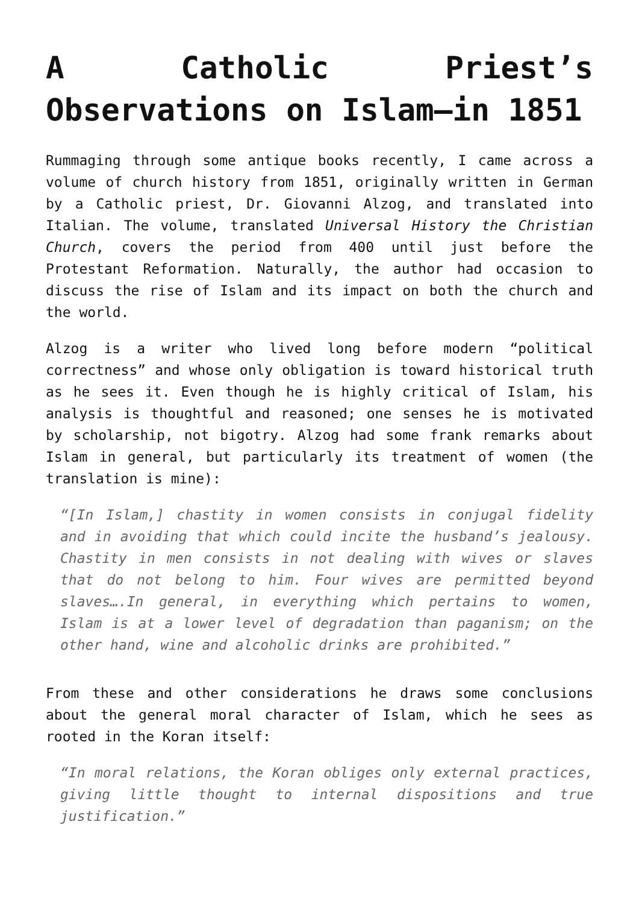A Catholic Priest’s Observations on Islam—in 1851
Rummaging through some antique books recently, I came across a volume of church history from 1851, originally written in German by a Catholic priest, Dr. Giovanni Alzog, and translated into Italian. The volume, translated Universal History the Christian Church, covers the period from 400 until just before the Protestant Reformation. Naturally, the author had occasion to discuss the rise of Islam and its impact on both the church and the world.
Alzog is a writer who lived long before modern “political correctness” and whose only obligation is toward historical truth as he sees it. Even though he is highly critical of Islam, his analysis is thoughtful and reasoned; one senses he is motivated by scholarship, not bigotry. Alzog had some frank remarks about Islam in general, but particularly its treatment of women (the translation is mine):
“[In Islam,] chastity in women consists in conjugal fidelity and in avoiding that which could incite the husband’s jealousy. Chastity in men consists in not dealing with wives or slaves that do not belong to him. Four wives are permitted beyond slaves….In general, in everything which pertains to women, Islam is at a lower level of degradation than paganism; on the other hand, wine and alcoholic drinks are prohibited.”
From these and other considerations he draws some conclusions about the general moral character of Islam, which he sees as rooted in the Koran itself:
“In moral relations, the Koran obliges only external practices, giving little thought to internal dispositions and true justification.”